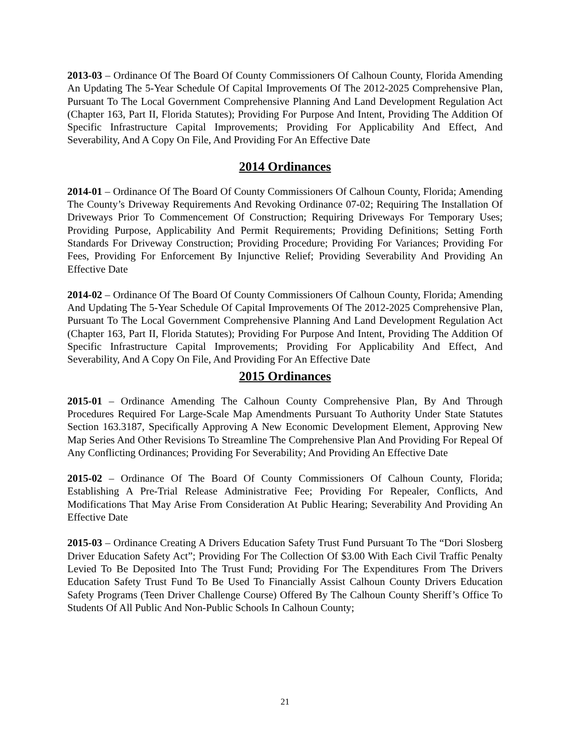2013-03 – Ordinance Of The Board Of County Commissioners Of Calhoun County, Florida Amending An Updating The 5-Year Schedule Of Capital Improvements Of The 2012-2025 Comprehensive Plan, Pursuant To The Local Government Comprehensive Planning And Land Development Regulation Act (Chapter 163, Part II, Florida Statutes); Providing For Purpose And Intent, Providing The Addition Of Specific Infrastructure Capital Improvements; Providing For Applicability And Effect, And Severability, And A Copy On File, And Providing For An Effective Date
2014 Ordinances
2014-01 – Ordinance Of The Board Of County Commissioners Of Calhoun County, Florida; Amending The County’s Driveway Requirements And Revoking Ordinance 07-02; Requiring The Installation Of Driveways Prior To Commencement Of Construction; Requiring Driveways For Temporary Uses; Providing Purpose, Applicability And Permit Requirements; Providing Definitions; Setting Forth Standards For Driveway Construction; Providing Procedure; Providing For Variances; Providing For Fees, Providing For Enforcement By Injunctive Relief; Providing Severability And Providing An Effective Date
2014-02 – Ordinance Of The Board Of County Commissioners Of Calhoun County, Florida; Amending And Updating The 5-Year Schedule Of Capital Improvements Of The 2012-2025 Comprehensive Plan, Pursuant To The Local Government Comprehensive Planning And Land Development Regulation Act (Chapter 163, Part II, Florida Statutes); Providing For Purpose And Intent, Providing The Addition Of Specific Infrastructure Capital Improvements; Providing For Applicability And Effect, And Severability, And A Copy On File, And Providing For An Effective Date
2015 Ordinances
2015-01 – Ordinance Amending The Calhoun County Comprehensive Plan, By And Through Procedures Required For Large-Scale Map Amendments Pursuant To Authority Under State Statutes Section 163.3187, Specifically Approving A New Economic Development Element, Approving New Map Series And Other Revisions To Streamline The Comprehensive Plan And Providing For Repeal Of Any Conflicting Ordinances; Providing For Severability; And Providing An Effective Date
2015-02 – Ordinance Of The Board Of County Commissioners Of Calhoun County, Florida; Establishing A Pre-Trial Release Administrative Fee; Providing For Repealer, Conflicts, And Modifications That May Arise From Consideration At Public Hearing; Severability And Providing An Effective Date
2015-03 – Ordinance Creating A Drivers Education Safety Trust Fund Pursuant To The “Dori Slosberg Driver Education Safety Act”; Providing For The Collection Of $3.00 With Each Civil Traffic Penalty Levied To Be Deposited Into The Trust Fund; Providing For The Expenditures From The Drivers Education Safety Trust Fund To Be Used To Financially Assist Calhoun County Drivers Education Safety Programs (Teen Driver Challenge Course) Offered By The Calhoun County Sheriff’s Office To Students Of All Public And Non-Public Schools In Calhoun County;
21